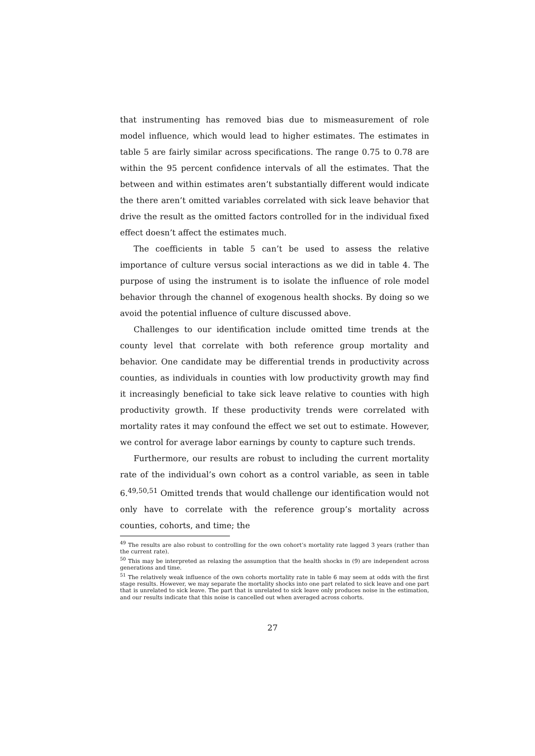that instrumenting has removed bias due to mismeasurement of role model influence, which would lead to higher estimates. The estimates in table 5 are fairly similar across specifications. The range 0.75 to 0.78 are within the 95 percent confidence intervals of all the estimates. That the between and within estimates aren’t substantially different would indicate the there aren’t omitted variables correlated with sick leave behavior that drive the result as the omitted factors controlled for in the individual fixed effect doesn’t affect the estimates much.
The coefficients in table 5 can’t be used to assess the relative importance of culture versus social interactions as we did in table 4. The purpose of using the instrument is to isolate the influence of role model behavior through the channel of exogenous health shocks. By doing so we avoid the potential influence of culture discussed above.
Challenges to our identification include omitted time trends at the county level that correlate with both reference group mortality and behavior. One candidate may be differential trends in productivity across counties, as individuals in counties with low productivity growth may find it increasingly beneficial to take sick leave relative to counties with high productivity growth. If these productivity trends were correlated with mortality rates it may confound the effect we set out to estimate. However, we control for average labor earnings by county to capture such trends.
Furthermore, our results are robust to including the current mortality rate of the individual’s own cohort as a control variable, as seen in table 6.<sup>49,50,51</sup> Omitted trends that would challenge our identification would not only have to correlate with the reference group’s mortality across counties, cohorts, and time; the
<sup>49</sup> The results are also robust to controlling for the own cohort’s mortality rate lagged 3 years (rather than the current rate).
<sup>50</sup> This may be interpreted as relaxing the assumption that the health shocks in (9) are independent across generations and time.
<sup>51</sup> The relatively weak influence of the own cohorts mortality rate in table 6 may seem at odds with the first stage results. However, we may separate the mortality shocks into one part related to sick leave and one part that is unrelated to sick leave. The part that is unrelated to sick leave only produces noise in the estimation, and our results indicate that this noise is cancelled out when averaged across cohorts.
27